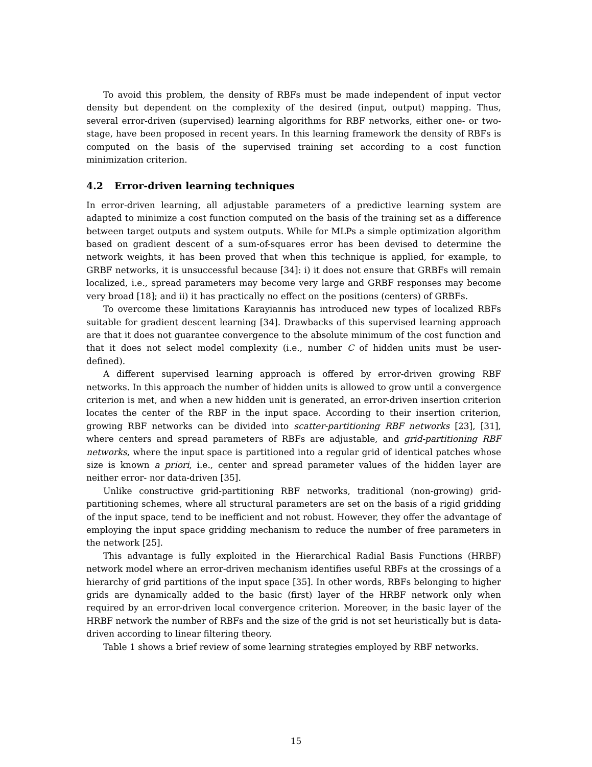To avoid this problem, the density of RBFs must be made independent of input vector density but dependent on the complexity of the desired (input, output) mapping. Thus, several error-driven (supervised) learning algorithms for RBF networks, either one- or two-stage, have been proposed in recent years. In this learning framework the density of RBFs is computed on the basis of the supervised training set according to a cost function minimization criterion.
4.2 Error-driven learning techniques
In error-driven learning, all adjustable parameters of a predictive learning system are adapted to minimize a cost function computed on the basis of the training set as a difference between target outputs and system outputs. While for MLPs a simple optimization algorithm based on gradient descent of a sum-of-squares error has been devised to determine the network weights, it has been proved that when this technique is applied, for example, to GRBF networks, it is unsuccessful because [34]: i) it does not ensure that GRBFs will remain localized, i.e., spread parameters may become very large and GRBF responses may become very broad [18]; and ii) it has practically no effect on the positions (centers) of GRBFs.
To overcome these limitations Karayiannis has introduced new types of localized RBFs suitable for gradient descent learning [34]. Drawbacks of this supervised learning approach are that it does not guarantee convergence to the absolute minimum of the cost function and that it does not select model complexity (i.e., number C of hidden units must be user-defined).
A different supervised learning approach is offered by error-driven growing RBF networks. In this approach the number of hidden units is allowed to grow until a convergence criterion is met, and when a new hidden unit is generated, an error-driven insertion criterion locates the center of the RBF in the input space. According to their insertion criterion, growing RBF networks can be divided into scatter-partitioning RBF networks [23], [31], where centers and spread parameters of RBFs are adjustable, and grid-partitioning RBF networks, where the input space is partitioned into a regular grid of identical patches whose size is known a priori, i.e., center and spread parameter values of the hidden layer are neither error- nor data-driven [35].
Unlike constructive grid-partitioning RBF networks, traditional (non-growing) grid-partitioning schemes, where all structural parameters are set on the basis of a rigid gridding of the input space, tend to be inefficient and not robust. However, they offer the advantage of employing the input space gridding mechanism to reduce the number of free parameters in the network [25].
This advantage is fully exploited in the Hierarchical Radial Basis Functions (HRBF) network model where an error-driven mechanism identifies useful RBFs at the crossings of a hierarchy of grid partitions of the input space [35]. In other words, RBFs belonging to higher grids are dynamically added to the basic (first) layer of the HRBF network only when required by an error-driven local convergence criterion. Moreover, in the basic layer of the HRBF network the number of RBFs and the size of the grid is not set heuristically but is data-driven according to linear filtering theory.
Table 1 shows a brief review of some learning strategies employed by RBF networks.
15